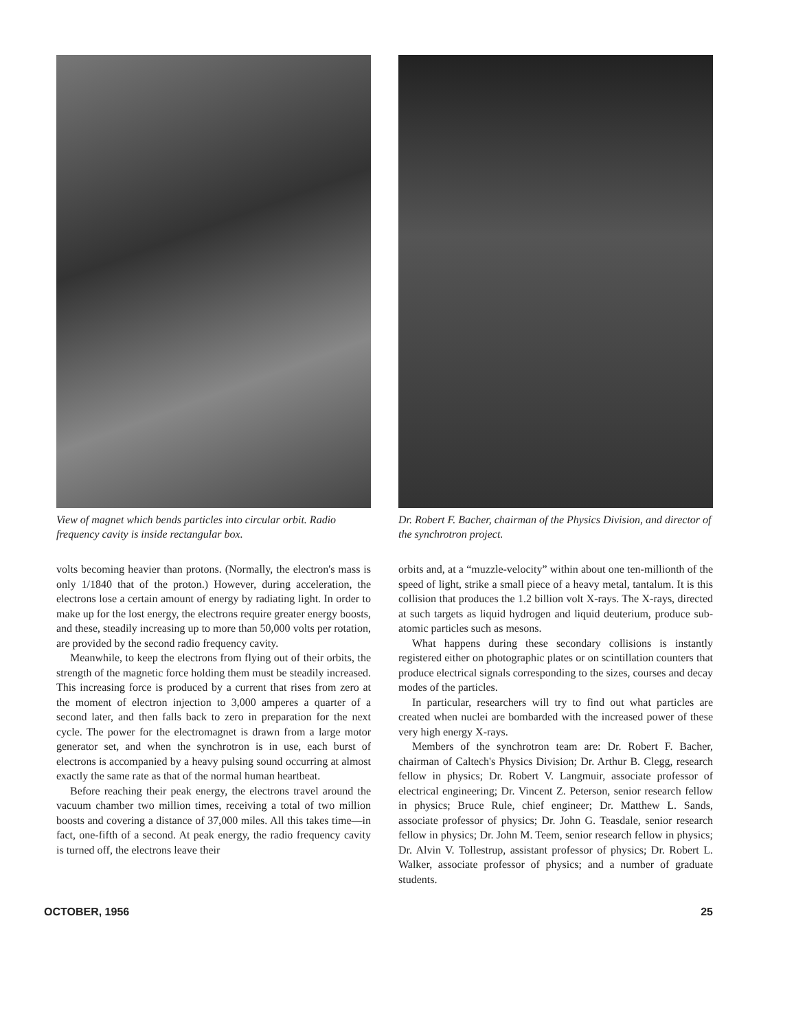View of magnet which bends particles into circular orbit. Radio frequency cavity is inside rectangular box.
volts becoming heavier than protons. (Normally, the electron's mass is only 1/1840 that of the proton.) However, during acceleration, the electrons lose a certain amount of energy by radiating light. In order to make up for the lost energy, the electrons require greater energy boosts, and these, steadily increasing up to more than 50,000 volts per rotation, are provided by the second radio frequency cavity.
Meanwhile, to keep the electrons from flying out of their orbits, the strength of the magnetic force holding them must be steadily increased. This increasing force is produced by a current that rises from zero at the moment of electron injection to 3,000 amperes a quarter of a second later, and then falls back to zero in preparation for the next cycle. The power for the electromagnet is drawn from a large motor generator set, and when the synchrotron is in use, each burst of electrons is accompanied by a heavy pulsing sound occurring at almost exactly the same rate as that of the normal human heartbeat.
Before reaching their peak energy, the electrons travel around the vacuum chamber two million times, receiving a total of two million boosts and covering a distance of 37,000 miles. All this takes time—in fact, one-fifth of a second. At peak energy, the radio frequency cavity is turned off, the electrons leave their
Dr. Robert F. Bacher, chairman of the Physics Division, and director of the synchrotron project.
orbits and, at a “muzzle-velocity” within about one ten-millionth of the speed of light, strike a small piece of a heavy metal, tantalum. It is this collision that produces the 1.2 billion volt X-rays. The X-rays, directed at such targets as liquid hydrogen and liquid deuterium, produce sub-atomic particles such as mesons.
What happens during these secondary collisions is instantly registered either on photographic plates or on scintillation counters that produce electrical signals corresponding to the sizes, courses and decay modes of the particles.
In particular, researchers will try to find out what particles are created when nuclei are bombarded with the increased power of these very high energy X-rays.
Members of the synchrotron team are: Dr. Robert F. Bacher, chairman of Caltech's Physics Division; Dr. Arthur B. Clegg, research fellow in physics; Dr. Robert V. Langmuir, associate professor of electrical engineering; Dr. Vincent Z. Peterson, senior research fellow in physics; Bruce Rule, chief engineer; Dr. Matthew L. Sands, associate professor of physics; Dr. John G. Teasdale, senior research fellow in physics; Dr. John M. Teem, senior research fellow in physics; Dr. Alvin V. Tollestrup, assistant professor of physics; Dr. Robert L. Walker, associate professor of physics; and a number of graduate students.
OCTOBER, 1956 25